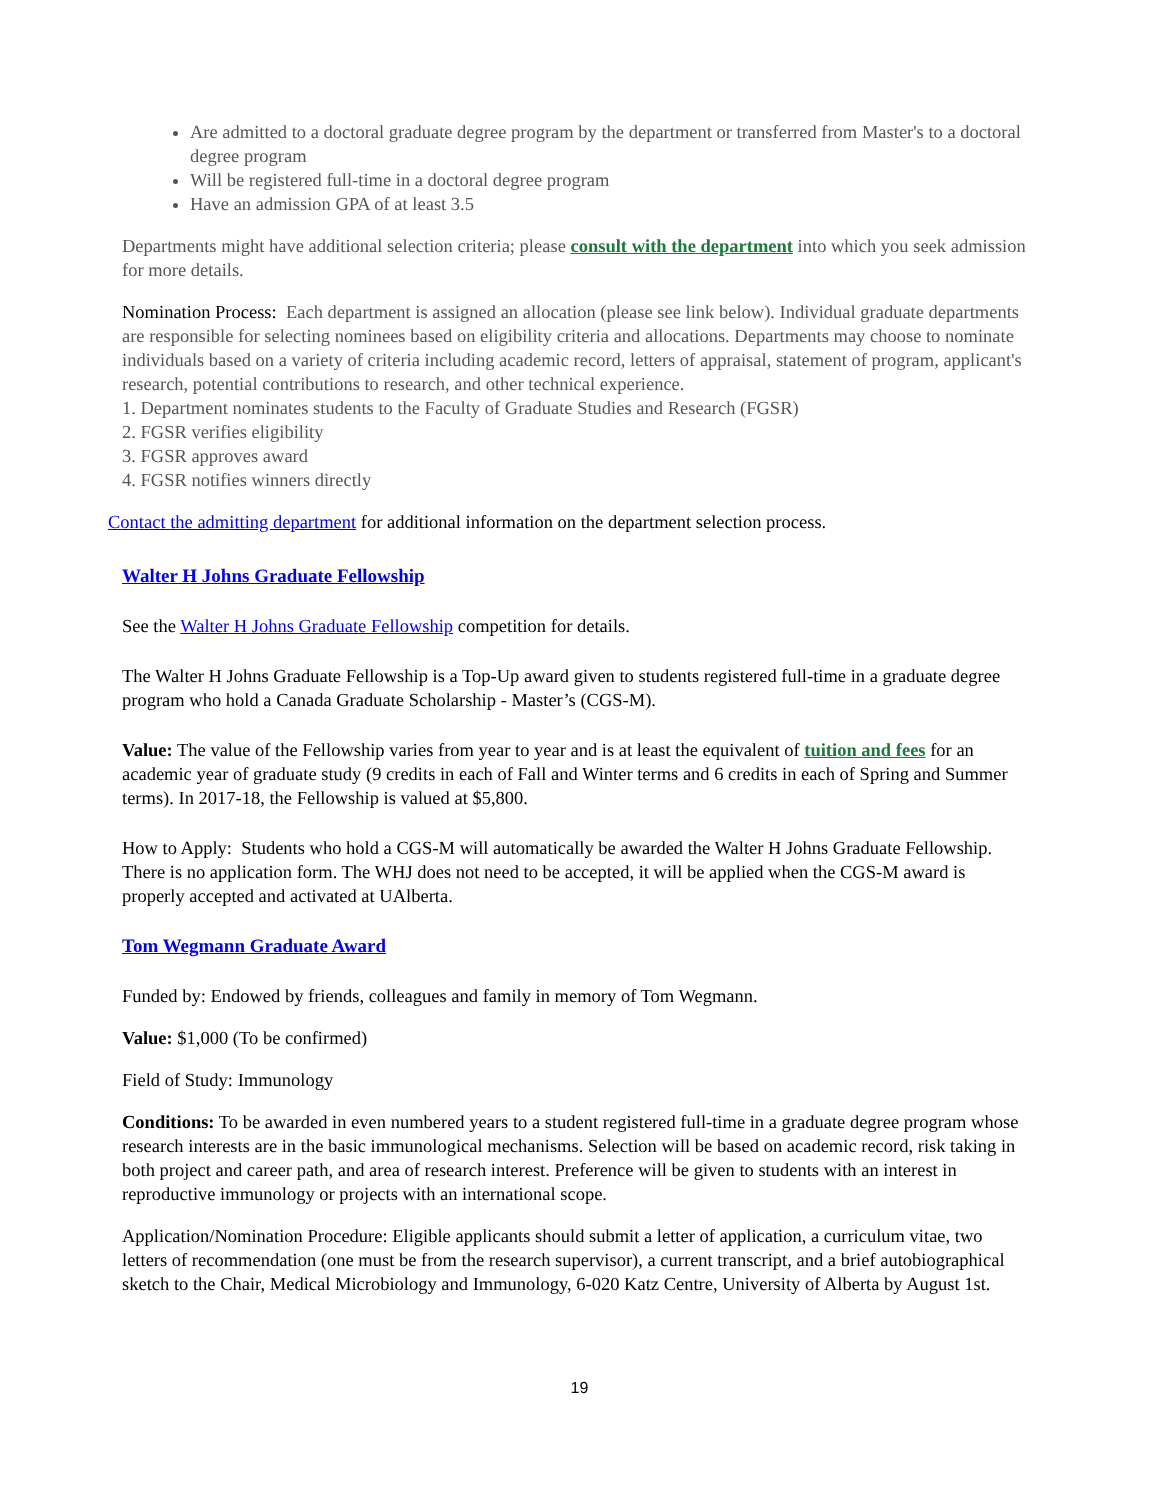Are admitted to a doctoral graduate degree program by the department or transferred from Master's to a doctoral degree program
Will be registered full-time in a doctoral degree program
Have an admission GPA of at least 3.5
Departments might have additional selection criteria; please consult with the department into which you seek admission for more details.
Nomination Process: Each department is assigned an allocation (please see link below). Individual graduate departments are responsible for selecting nominees based on eligibility criteria and allocations. Departments may choose to nominate individuals based on a variety of criteria including academic record, letters of appraisal, statement of program, applicant's research, potential contributions to research, and other technical experience.
1. Department nominates students to the Faculty of Graduate Studies and Research (FGSR)
2. FGSR verifies eligibility
3. FGSR approves award
4. FGSR notifies winners directly
Contact the admitting department for additional information on the department selection process.
Walter H Johns Graduate Fellowship
See the Walter H Johns Graduate Fellowship competition for details.
The Walter H Johns Graduate Fellowship is a Top-Up award given to students registered full-time in a graduate degree program who hold a Canada Graduate Scholarship - Master’s (CGS-M).
Value: The value of the Fellowship varies from year to year and is at least the equivalent of tuition and fees for an academic year of graduate study (9 credits in each of Fall and Winter terms and 6 credits in each of Spring and Summer terms). In 2017-18, the Fellowship is valued at $5,800.
How to Apply: Students who hold a CGS-M will automatically be awarded the Walter H Johns Graduate Fellowship. There is no application form. The WHJ does not need to be accepted, it will be applied when the CGS-M award is properly accepted and activated at UAlberta.
Tom Wegmann Graduate Award
Funded by: Endowed by friends, colleagues and family in memory of Tom Wegmann.
Value: $1,000 (To be confirmed)
Field of Study: Immunology
Conditions: To be awarded in even numbered years to a student registered full-time in a graduate degree program whose research interests are in the basic immunological mechanisms. Selection will be based on academic record, risk taking in both project and career path, and area of research interest. Preference will be given to students with an interest in reproductive immunology or projects with an international scope.
Application/Nomination Procedure: Eligible applicants should submit a letter of application, a curriculum vitae, two letters of recommendation (one must be from the research supervisor), a current transcript, and a brief autobiographical sketch to the Chair, Medical Microbiology and Immunology, 6-020 Katz Centre, University of Alberta by August 1st.
19